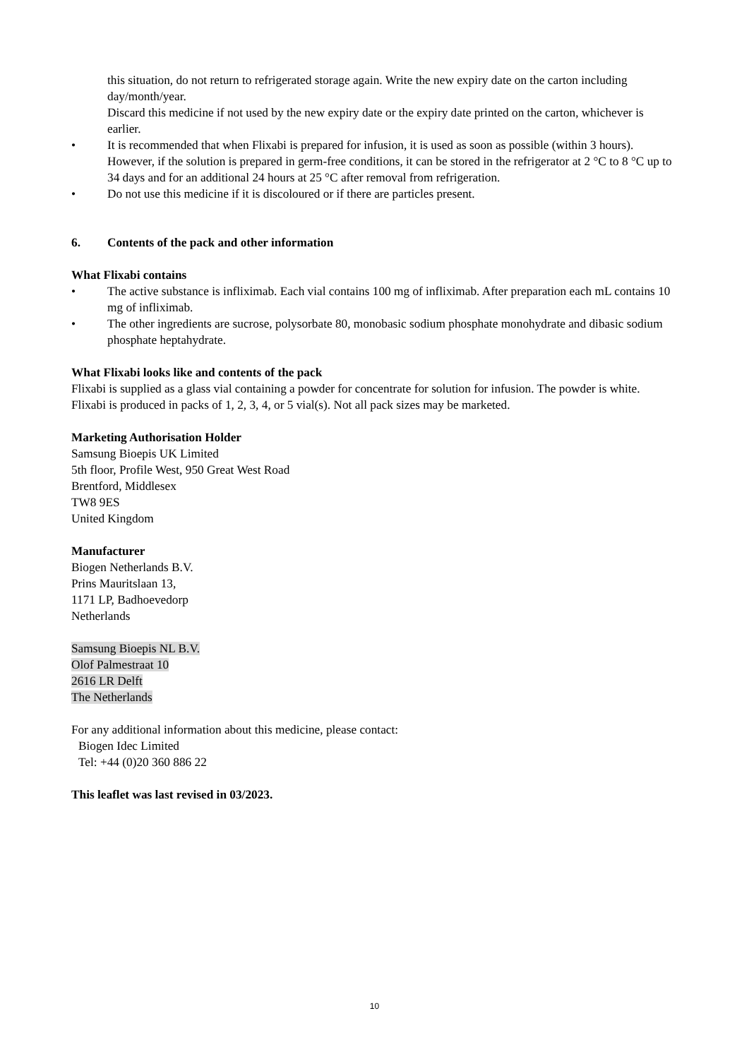this situation, do not return to refrigerated storage again. Write the new expiry date on the carton including day/month/year.
Discard this medicine if not used by the new expiry date or the expiry date printed on the carton, whichever is earlier.
• It is recommended that when Flixabi is prepared for infusion, it is used as soon as possible (within 3 hours). However, if the solution is prepared in germ-free conditions, it can be stored in the refrigerator at 2 °C to 8 °C up to 34 days and for an additional 24 hours at 25 °C after removal from refrigeration.
• Do not use this medicine if it is discoloured or if there are particles present.
6. Contents of the pack and other information
What Flixabi contains
• The active substance is infliximab. Each vial contains 100 mg of infliximab. After preparation each mL contains 10 mg of infliximab.
• The other ingredients are sucrose, polysorbate 80, monobasic sodium phosphate monohydrate and dibasic sodium phosphate heptahydrate.
What Flixabi looks like and contents of the pack
Flixabi is supplied as a glass vial containing a powder for concentrate for solution for infusion. The powder is white.
Flixabi is produced in packs of 1, 2, 3, 4, or 5 vial(s). Not all pack sizes may be marketed.
Marketing Authorisation Holder
Samsung Bioepis UK Limited
5th floor, Profile West, 950 Great West Road
Brentford, Middlesex
TW8 9ES
United Kingdom
Manufacturer
Biogen Netherlands B.V.
Prins Mauritslaan 13,
1171 LP, Badhoevedorp
Netherlands
Samsung Bioepis NL B.V.
Olof Palmestraat 10
2616 LR Delft
The Netherlands
For any additional information about this medicine, please contact:
Biogen Idec Limited
Tel: +44 (0)20 360 886 22
This leaflet was last revised in 03/2023.
10